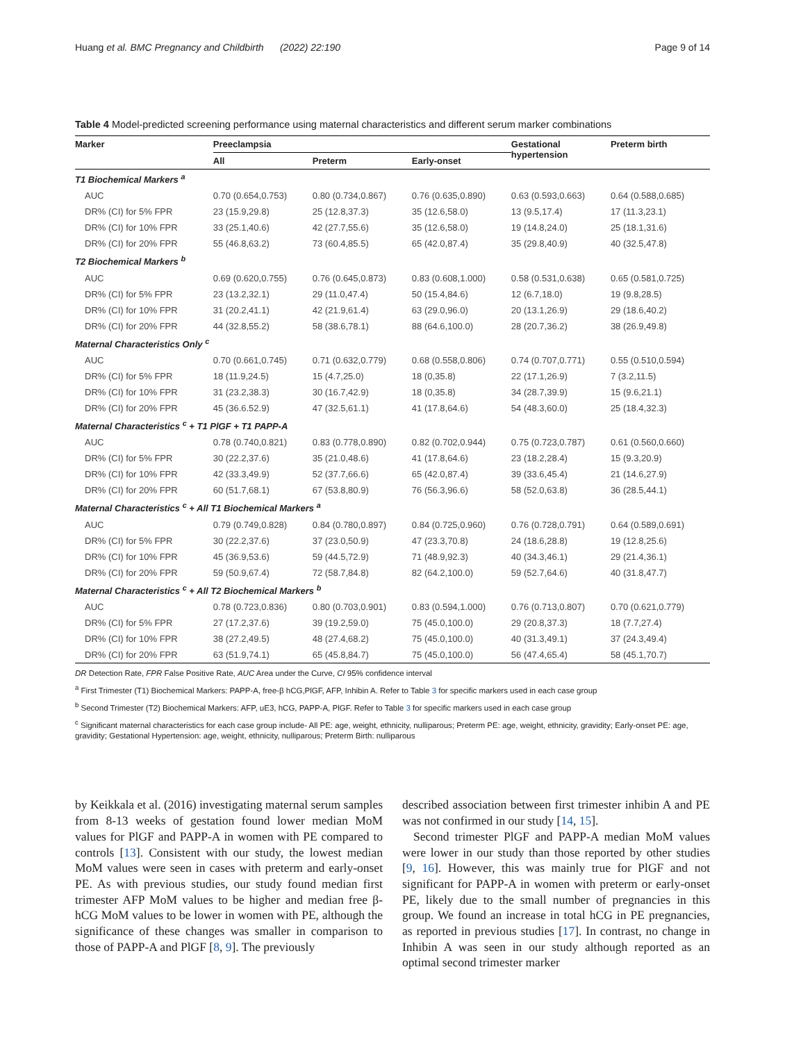Huang et al. BMC Pregnancy and Childbirth (2022) 22:190 Page 9 of 14
Table 4 Model-predicted screening performance using maternal characteristics and different serum marker combinations
| Marker | Preeclampsia | | | Gestational hypertension | Preterm birth |
| --- | --- | --- | --- | --- | --- |
| | All | Preterm | Early-onset | | |
| T1 Biochemical Markers <sup>a</sup> | | | | | |
| AUC | 0.70 (0.654,0.753) | 0.80 (0.734,0.867) | 0.76 (0.635,0.890) | 0.63 (0.593,0.663) | 0.64 (0.588,0.685) |
| DR% (CI) for 5% FPR | 23 (15.9,29.8) | 25 (12.8,37.3) | 35 (12.6,58.0) | 13 (9.5,17.4) | 17 (11.3,23.1) |
| DR% (CI) for 10% FPR | 33 (25.1,40.6) | 42 (27.7,55.6) | 35 (12.6,58.0) | 19 (14.8,24.0) | 25 (18.1,31.6) |
| DR% (CI) for 20% FPR | 55 (46.8,63.2) | 73 (60.4,85.5) | 65 (42.0,87.4) | 35 (29.8,40.9) | 40 (32.5,47.8) |
| T2 Biochemical Markers <sup>b</sup> | | | | | |
| AUC | 0.69 (0.620,0.755) | 0.76 (0.645,0.873) | 0.83 (0.608,1.000) | 0.58 (0.531,0.638) | 0.65 (0.581,0.725) |
| DR% (CI) for 5% FPR | 23 (13.2,32.1) | 29 (11.0,47.4) | 50 (15.4,84.6) | 12 (6.7,18.0) | 19 (9.8,28.5) |
| DR% (CI) for 10% FPR | 31 (20.2,41.1) | 42 (21.9,61.4) | 63 (29.0,96.0) | 20 (13.1,26.9) | 29 (18.6,40.2) |
| DR% (CI) for 20% FPR | 44 (32.8,55.2) | 58 (38.6,78.1) | 88 (64.6,100.0) | 28 (20.7,36.2) | 38 (26.9,49.8) |
| Maternal Characteristics Only <sup>c</sup> | | | | | |
| AUC | 0.70 (0.661,0.745) | 0.71 (0.632,0.779) | 0.68 (0.558,0.806) | 0.74 (0.707,0.771) | 0.55 (0.510,0.594) |
| DR% (CI) for 5% FPR | 18 (11.9,24.5) | 15 (4.7,25.0) | 18 (0,35.8) | 22 (17.1,26.9) | 7 (3.2,11.5) |
| DR% (CI) for 10% FPR | 31 (23.2,38.3) | 30 (16.7,42.9) | 18 (0,35.8) | 34 (28.7,39.9) | 15 (9.6,21.1) |
| DR% (CI) for 20% FPR | 45 (36.6.52.9) | 47 (32.5,61.1) | 41 (17.8,64.6) | 54 (48.3,60.0) | 25 (18.4,32.3) |
| Maternal Characteristics <sup>c</sup> + T1 PlGF + T1 PAPP-A | | | | | |
| AUC | 0.78 (0.740,0.821) | 0.83 (0.778,0.890) | 0.82 (0.702,0.944) | 0.75 (0.723,0.787) | 0.61 (0.560,0.660) |
| DR% (CI) for 5% FPR | 30 (22.2,37.6) | 35 (21.0,48.6) | 41 (17.8,64.6) | 23 (18.2,28.4) | 15 (9.3,20.9) |
| DR% (CI) for 10% FPR | 42 (33.3,49.9) | 52 (37.7,66.6) | 65 (42.0,87.4) | 39 (33.6,45.4) | 21 (14.6,27.9) |
| DR% (CI) for 20% FPR | 60 (51.7,68.1) | 67 (53.8,80.9) | 76 (56.3,96.6) | 58 (52.0,63.8) | 36 (28.5,44.1) |
| Maternal Characteristics <sup>c</sup> + All T1 Biochemical Markers <sup>a</sup> | | | | | |
| AUC | 0.79 (0.749,0.828) | 0.84 (0.780,0.897) | 0.84 (0.725,0.960) | 0.76 (0.728,0.791) | 0.64 (0.589,0.691) |
| DR% (CI) for 5% FPR | 30 (22.2,37.6) | 37 (23.0,50.9) | 47 (23.3,70.8) | 24 (18.6,28.8) | 19 (12.8,25.6) |
| DR% (CI) for 10% FPR | 45 (36.9,53.6) | 59 (44.5,72.9) | 71 (48.9,92.3) | 40 (34.3,46.1) | 29 (21.4,36.1) |
| DR% (CI) for 20% FPR | 59 (50.9,67.4) | 72 (58.7,84.8) | 82 (64.2,100.0) | 59 (52.7,64.6) | 40 (31.8,47.7) |
| Maternal Characteristics <sup>c</sup> + All T2 Biochemical Markers <sup>b</sup> | | | | | |
| AUC | 0.78 (0.723,0.836) | 0.80 (0.703,0.901) | 0.83 (0.594,1.000) | 0.76 (0.713,0.807) | 0.70 (0.621,0.779) |
| DR% (CI) for 5% FPR | 27 (17.2,37.6) | 39 (19.2,59.0) | 75 (45.0,100.0) | 29 (20.8,37.3) | 18 (7.7,27.4) |
| DR% (CI) for 10% FPR | 38 (27.2,49.5) | 48 (27.4,68.2) | 75 (45.0,100.0) | 40 (31.3,49.1) | 37 (24.3,49.4) |
| DR% (CI) for 20% FPR | 63 (51.9,74.1) | 65 (45.8,84.7) | 75 (45.0,100.0) | 56 (47.4,65.4) | 58 (45.1,70.7) |
DR Detection Rate, FPR False Positive Rate, AUC Area under the Curve, CI 95% confidence interval
<sup>a</sup> First Trimester (T1) Biochemical Markers: PAPP-A, free-β hCG,PlGF, AFP, Inhibin A. Refer to Table 3 for specific markers used in each case group
<sup>b</sup> Second Trimester (T2) Biochemical Markers: AFP, uE3, hCG, PAPP-A, PlGF. Refer to Table 3 for specific markers used in each case group
<sup>c</sup> Significant maternal characteristics for each case group include- All PE: age, weight, ethnicity, nulliparous; Preterm PE: age, weight, ethnicity, gravidity; Early-onset PE: age, gravidity; Gestational Hypertension: age, weight, ethnicity, nulliparous; Preterm Birth: nulliparous
by Keikkala et al. (2016) investigating maternal serum samples from 8-13 weeks of gestation found lower median MoM values for PlGF and PAPP-A in women with PE compared to controls [13]. Consistent with our study, the lowest median MoM values were seen in cases with preterm and early-onset PE. As with previous studies, our study found median first trimester AFP MoM values to be higher and median free β-hCG MoM values to be lower in women with PE, although the significance of these changes was smaller in comparison to those of PAPP-A and PlGF [8, 9]. The previously
described association between first trimester inhibin A and PE was not confirmed in our study [14, 15].
Second trimester PlGF and PAPP-A median MoM values were lower in our study than those reported by other studies [9, 16]. However, this was mainly true for PlGF and not significant for PAPP-A in women with preterm or early-onset PE, likely due to the small number of pregnancies in this group. We found an increase in total hCG in PE pregnancies, as reported in previous studies [17]. In contrast, no change in Inhibin A was seen in our study although reported as an optimal second trimester marker